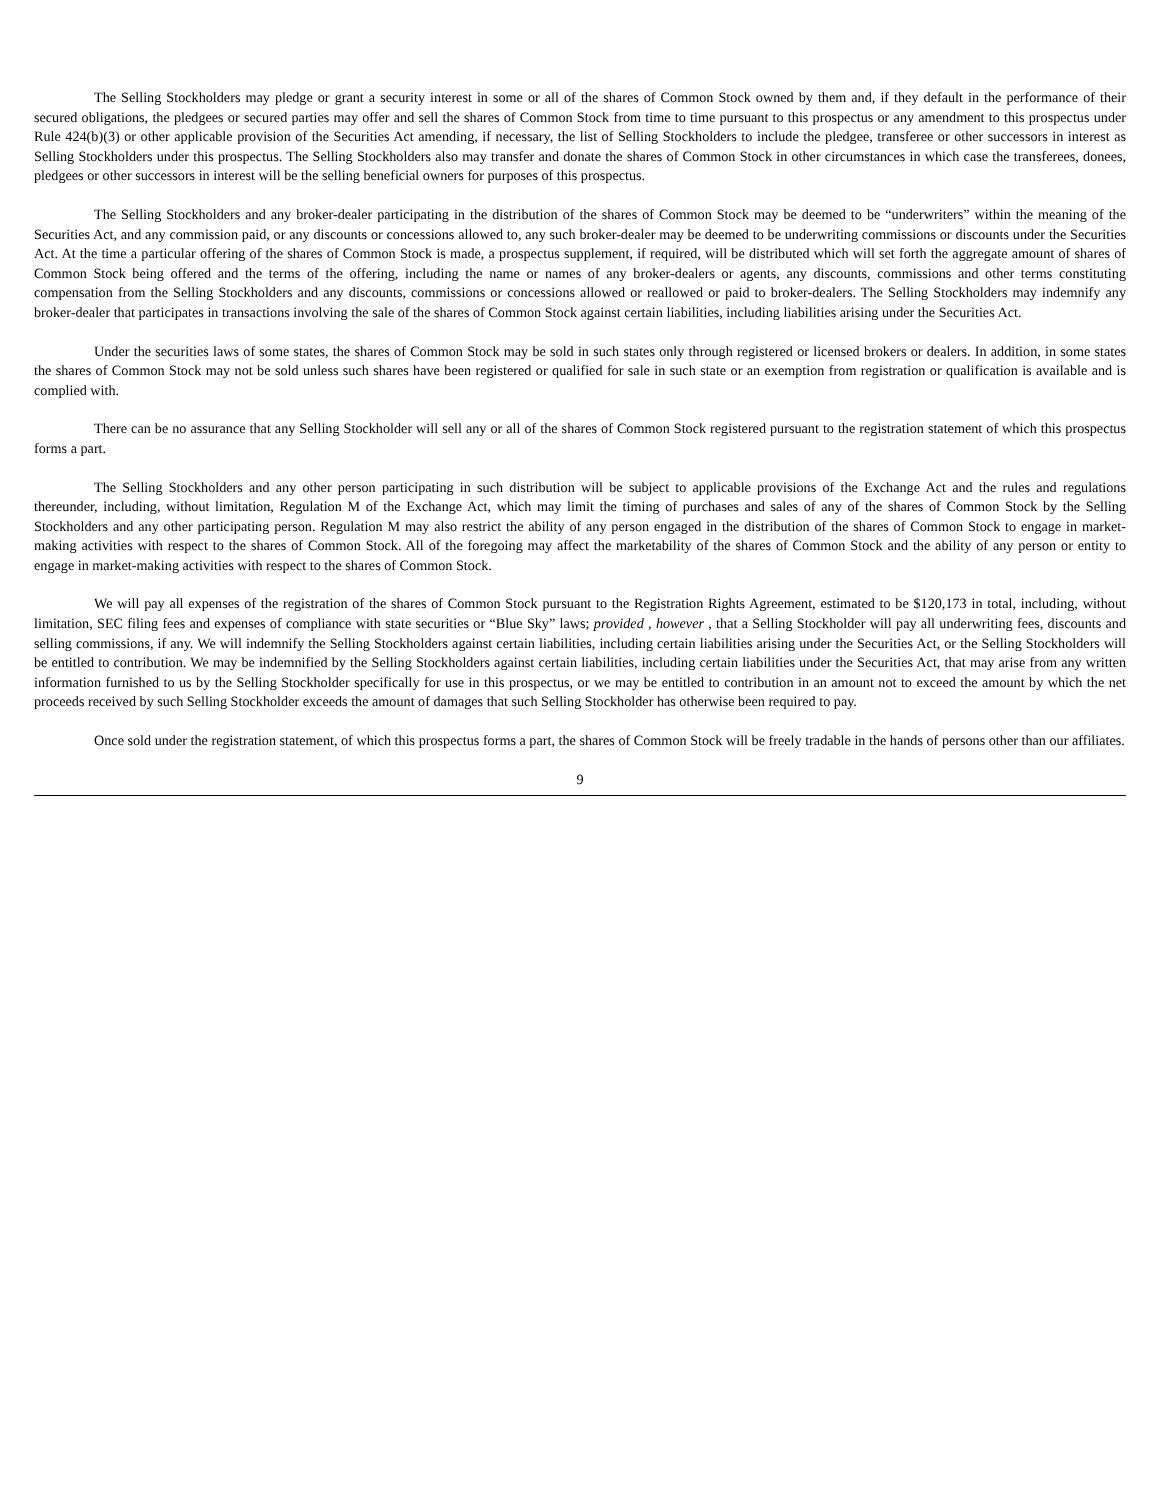The Selling Stockholders may pledge or grant a security interest in some or all of the shares of Common Stock owned by them and, if they default in the performance of their secured obligations, the pledgees or secured parties may offer and sell the shares of Common Stock from time to time pursuant to this prospectus or any amendment to this prospectus under Rule 424(b)(3) or other applicable provision of the Securities Act amending, if necessary, the list of Selling Stockholders to include the pledgee, transferee or other successors in interest as Selling Stockholders under this prospectus. The Selling Stockholders also may transfer and donate the shares of Common Stock in other circumstances in which case the transferees, donees, pledgees or other successors in interest will be the selling beneficial owners for purposes of this prospectus.
The Selling Stockholders and any broker-dealer participating in the distribution of the shares of Common Stock may be deemed to be “underwriters” within the meaning of the Securities Act, and any commission paid, or any discounts or concessions allowed to, any such broker-dealer may be deemed to be underwriting commissions or discounts under the Securities Act. At the time a particular offering of the shares of Common Stock is made, a prospectus supplement, if required, will be distributed which will set forth the aggregate amount of shares of Common Stock being offered and the terms of the offering, including the name or names of any broker-dealers or agents, any discounts, commissions and other terms constituting compensation from the Selling Stockholders and any discounts, commissions or concessions allowed or reallowed or paid to broker-dealers. The Selling Stockholders may indemnify any broker-dealer that participates in transactions involving the sale of the shares of Common Stock against certain liabilities, including liabilities arising under the Securities Act.
Under the securities laws of some states, the shares of Common Stock may be sold in such states only through registered or licensed brokers or dealers. In addition, in some states the shares of Common Stock may not be sold unless such shares have been registered or qualified for sale in such state or an exemption from registration or qualification is available and is complied with.
There can be no assurance that any Selling Stockholder will sell any or all of the shares of Common Stock registered pursuant to the registration statement of which this prospectus forms a part.
The Selling Stockholders and any other person participating in such distribution will be subject to applicable provisions of the Exchange Act and the rules and regulations thereunder, including, without limitation, Regulation M of the Exchange Act, which may limit the timing of purchases and sales of any of the shares of Common Stock by the Selling Stockholders and any other participating person. Regulation M may also restrict the ability of any person engaged in the distribution of the shares of Common Stock to engage in market-making activities with respect to the shares of Common Stock. All of the foregoing may affect the marketability of the shares of Common Stock and the ability of any person or entity to engage in market-making activities with respect to the shares of Common Stock.
We will pay all expenses of the registration of the shares of Common Stock pursuant to the Registration Rights Agreement, estimated to be $120,173 in total, including, without limitation, SEC filing fees and expenses of compliance with state securities or “Blue Sky” laws; provided , however , that a Selling Stockholder will pay all underwriting fees, discounts and selling commissions, if any. We will indemnify the Selling Stockholders against certain liabilities, including certain liabilities arising under the Securities Act, or the Selling Stockholders will be entitled to contribution. We may be indemnified by the Selling Stockholders against certain liabilities, including certain liabilities under the Securities Act, that may arise from any written information furnished to us by the Selling Stockholder specifically for use in this prospectus, or we may be entitled to contribution in an amount not to exceed the amount by which the net proceeds received by such Selling Stockholder exceeds the amount of damages that such Selling Stockholder has otherwise been required to pay.
Once sold under the registration statement, of which this prospectus forms a part, the shares of Common Stock will be freely tradable in the hands of persons other than our affiliates.
9